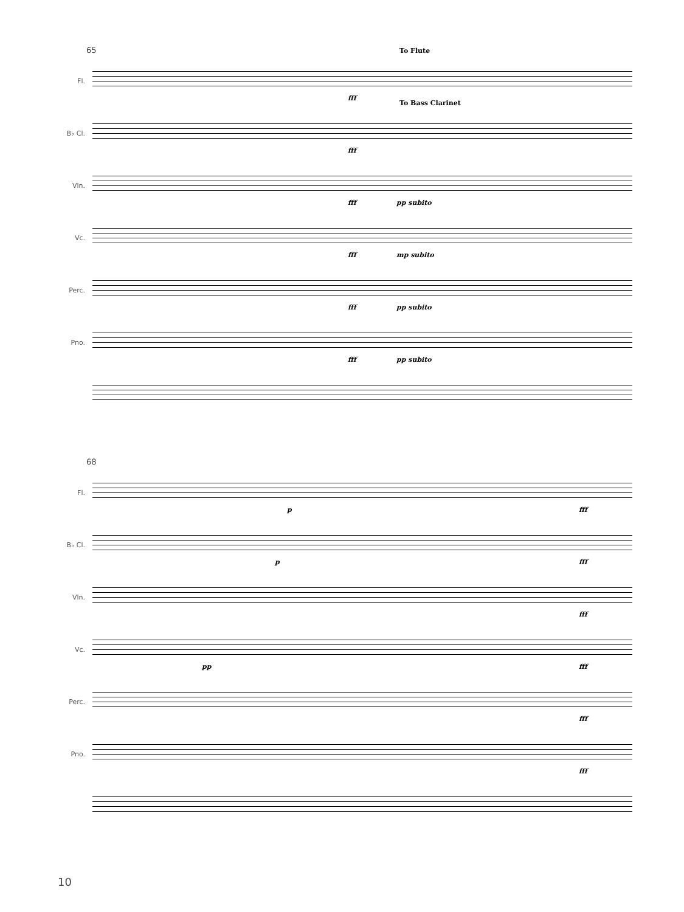65
Fl.
To Flute
fff
B♭ Cl.
To Bass Clarinet
fff
Vln.
fff pp subito
Vc.
fff mp subito
Perc.
fff pp subito
Pno.
fff pp subito
68
Fl.
p fff
B♭ Cl.
p fff
Vln.
fff
Vc.
pp fff
Perc.
fff
Pno.
fff
10